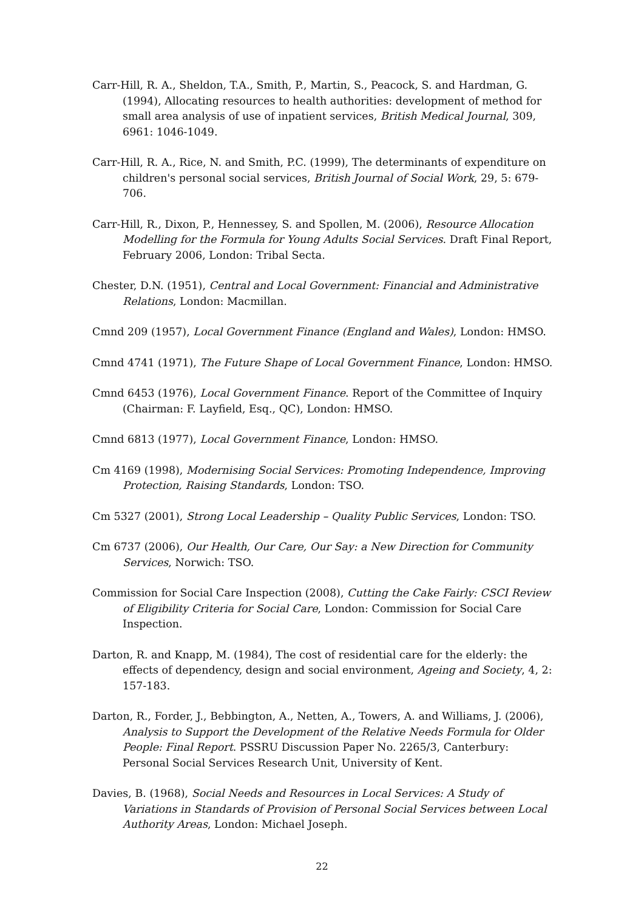Carr-Hill, R. A., Sheldon, T.A., Smith, P., Martin, S., Peacock, S. and Hardman, G. (1994), Allocating resources to health authorities: development of method for small area analysis of use of inpatient services, British Medical Journal, 309, 6961: 1046-1049.
Carr-Hill, R. A., Rice, N. and Smith, P.C. (1999), The determinants of expenditure on children's personal social services, British Journal of Social Work, 29, 5: 679-706.
Carr-Hill, R., Dixon, P., Hennessey, S. and Spollen, M. (2006), Resource Allocation Modelling for the Formula for Young Adults Social Services. Draft Final Report, February 2006, London: Tribal Secta.
Chester, D.N. (1951), Central and Local Government: Financial and Administrative Relations, London: Macmillan.
Cmnd 209 (1957), Local Government Finance (England and Wales), London: HMSO.
Cmnd 4741 (1971), The Future Shape of Local Government Finance, London: HMSO.
Cmnd 6453 (1976), Local Government Finance. Report of the Committee of Inquiry (Chairman: F. Layfield, Esq., QC), London: HMSO.
Cmnd 6813 (1977), Local Government Finance, London: HMSO.
Cm 4169 (1998), Modernising Social Services: Promoting Independence, Improving Protection, Raising Standards, London: TSO.
Cm 5327 (2001), Strong Local Leadership – Quality Public Services, London: TSO.
Cm 6737 (2006), Our Health, Our Care, Our Say: a New Direction for Community Services, Norwich: TSO.
Commission for Social Care Inspection (2008), Cutting the Cake Fairly: CSCI Review of Eligibility Criteria for Social Care, London: Commission for Social Care Inspection.
Darton, R. and Knapp, M. (1984), The cost of residential care for the elderly: the effects of dependency, design and social environment, Ageing and Society, 4, 2: 157-183.
Darton, R., Forder, J., Bebbington, A., Netten, A., Towers, A. and Williams, J. (2006), Analysis to Support the Development of the Relative Needs Formula for Older People: Final Report. PSSRU Discussion Paper No. 2265/3, Canterbury: Personal Social Services Research Unit, University of Kent.
Davies, B. (1968), Social Needs and Resources in Local Services: A Study of Variations in Standards of Provision of Personal Social Services between Local Authority Areas, London: Michael Joseph.
22